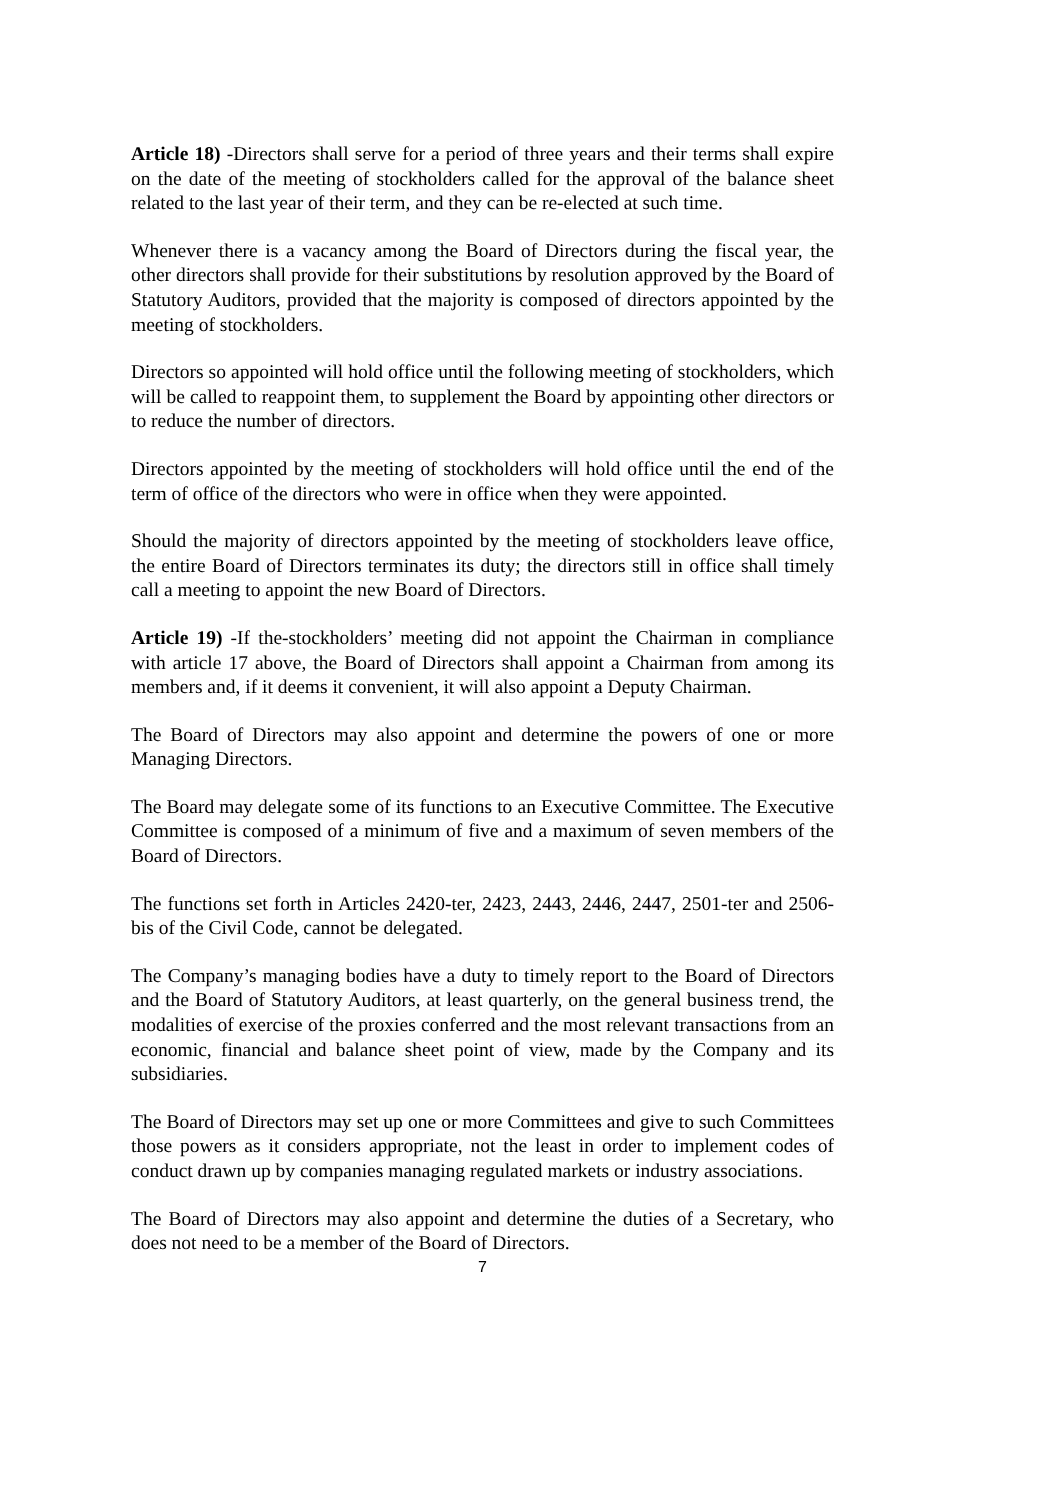Article 18) -Directors shall serve for a period of three years and their terms shall expire on the date of the meeting of stockholders called for the approval of the balance sheet related to the last year of their term, and they can be re-elected at such time.
Whenever there is a vacancy among the Board of Directors during the fiscal year, the other directors shall provide for their substitutions by resolution approved by the Board of Statutory Auditors, provided that the majority is composed of directors appointed by the meeting of stockholders.
Directors so appointed will hold office until the following meeting of stockholders, which will be called to reappoint them, to supplement the Board by appointing other directors or to reduce the number of directors.
Directors appointed by the meeting of stockholders will hold office until the end of the term of office of the directors who were in office when they were appointed.
Should the majority of directors appointed by the meeting of stockholders leave office, the entire Board of Directors terminates its duty; the directors still in office shall timely call a meeting to appoint the new Board of Directors.
Article 19) -If the-stockholders’ meeting did not appoint the Chairman in compliance with article 17 above, the Board of Directors shall appoint a Chairman from among its members and, if it deems it convenient, it will also appoint a Deputy Chairman.
The Board of Directors may also appoint and determine the powers of one or more Managing Directors.
The Board may delegate some of its functions to an Executive Committee. The Executive Committee is composed of a minimum of five and a maximum of seven members of the Board of Directors.
The functions set forth in Articles 2420-ter, 2423, 2443, 2446, 2447, 2501-ter and 2506-bis of the Civil Code, cannot be delegated.
The Company’s managing bodies have a duty to timely report to the Board of Directors and the Board of Statutory Auditors, at least quarterly, on the general business trend, the modalities of exercise of the proxies conferred and the most relevant transactions from an economic, financial and balance sheet point of view, made by the Company and its subsidiaries.
The Board of Directors may set up one or more Committees and give to such Committees those powers as it considers appropriate, not the least in order to implement codes of conduct drawn up by companies managing regulated markets or industry associations.
The Board of Directors may also appoint and determine the duties of a Secretary, who does not need to be a member of the Board of Directors.
7